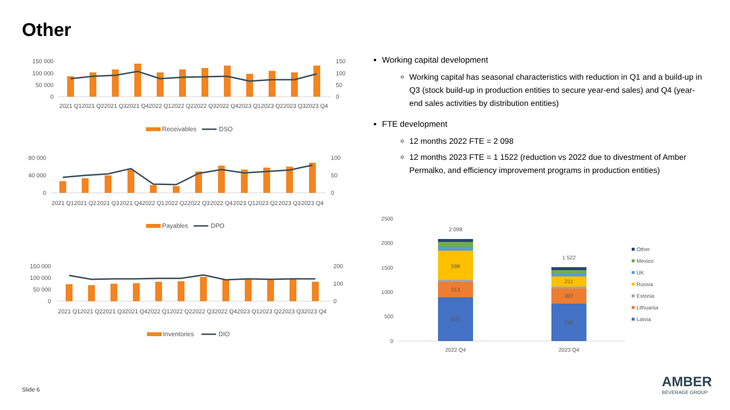Other
150 000
100 000
50 000
0
150
100
50
0
2021 Q1
2021 Q2
2021 Q3
2021 Q4
2022 Q1
2022 Q2
2022 Q3
2022 Q4
2023 Q1
2023 Q2
2023 Q3
2023 Q4
Receivables
DSO
80 000
40 000
0
100
50
0
2021 Q1
2021 Q2
2021 Q3
2021 Q4
2022 Q1
2022 Q2
2022 Q3
2022 Q4
2023 Q1
2023 Q2
2023 Q3
2023 Q4
Payables
DPO
150 000
100 000
50 000
0
200
100
0
2021 Q1
2021 Q2
2021 Q3
2021 Q4
2022 Q1
2022 Q2
2022 Q3
2022 Q4
2023 Q1
2023 Q2
2023 Q3
2023 Q4
Inventories
DIO
Working capital development
Working capital has seasonal characteristics with reduction in Q1 and a build-up in Q3 (stock build-up in production entities to secure year-end sales) and Q4 (year-end sales activities by distribution entities)
FTE development
12 months 2022 FTE = 2 098
12 months 2023 FTE = 1 1522 (reduction vs 2022 due to divestment of Amber Permalko, and efficiency improvement programs in production entities)
2500
2000
1500
1000
500
0
2 098
598
313
893
1 522
211
307
765
2022 Q4
2023 Q4
Other
Mexico
UK
Russia
Estonia
Lithuania
Latvia
Slide 6
AMBER
BEVERAGE GROUP